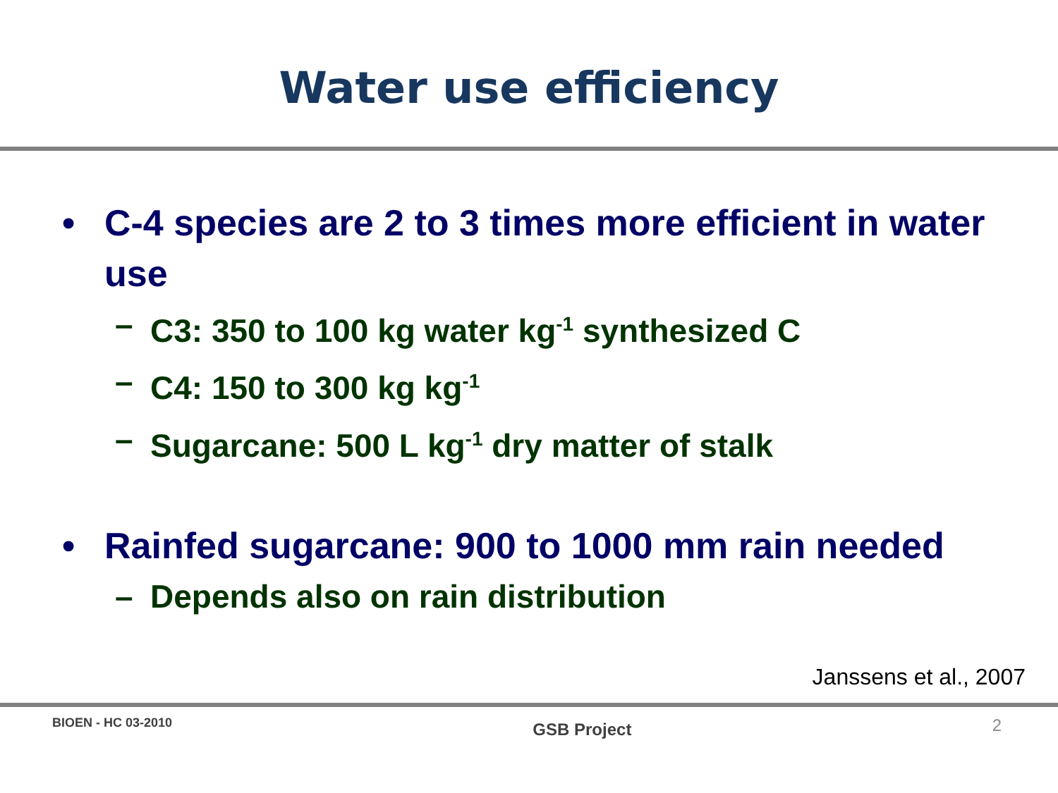Water use efficiency
• C-4 species are 2 to 3 times more efficient in water use
– C3: 350 to 100 kg water kg<sup>-1</sup> synthesized C
– C4: 150 to 300 kg kg<sup>-1</sup>
– Sugarcane: 500 L kg<sup>-1</sup> dry matter of stalk
• Rainfed sugarcane: 900 to 1000 mm rain needed
– Depends also on rain distribution
Janssens et al., 2007
BIOEN - HC 03-2010 GSB Project 2